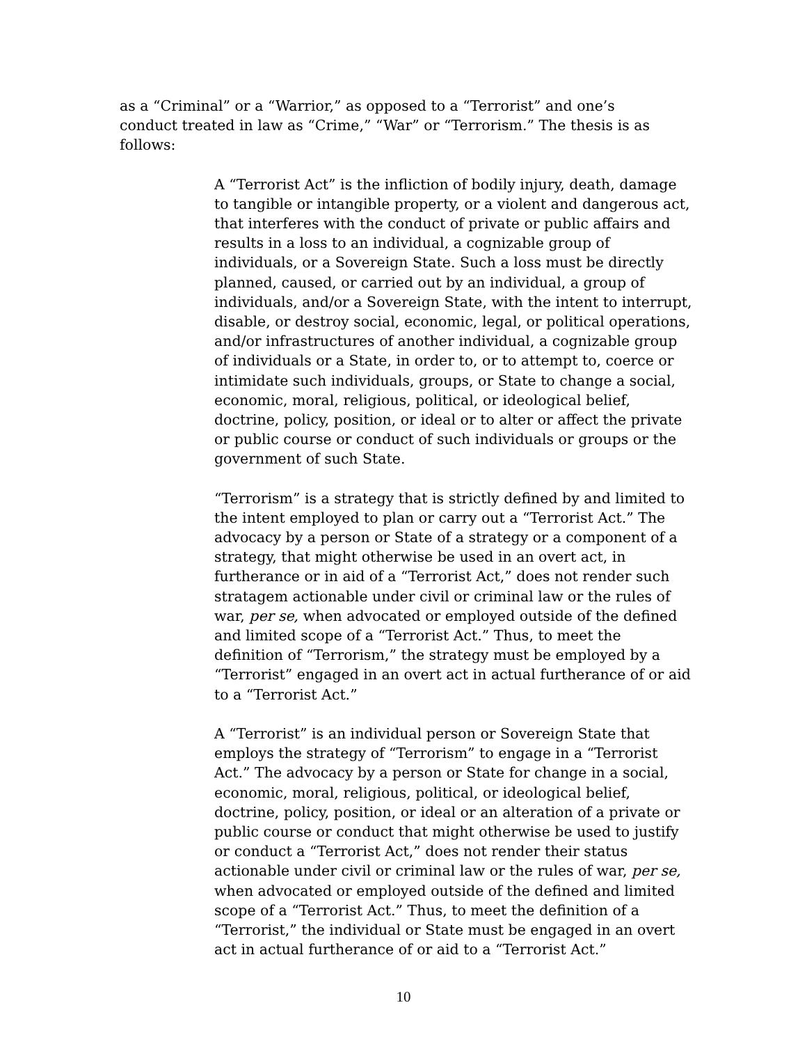as a “Criminal” or a “Warrior,” as opposed to a “Terrorist” and one’s conduct treated in law as “Crime,” “War” or “Terrorism.” The thesis is as follows:
A “Terrorist Act” is the infliction of bodily injury, death, damage to tangible or intangible property, or a violent and dangerous act, that interferes with the conduct of private or public affairs and results in a loss to an individual, a cognizable group of individuals, or a Sovereign State. Such a loss must be directly planned, caused, or carried out by an individual, a group of individuals, and/or a Sovereign State, with the intent to interrupt, disable, or destroy social, economic, legal, or political operations, and/or infrastructures of another individual, a cognizable group of individuals or a State, in order to, or to attempt to, coerce or intimidate such individuals, groups, or State to change a social, economic, moral, religious, political, or ideological belief, doctrine, policy, position, or ideal or to alter or affect the private or public course or conduct of such individuals or groups or the government of such State.
“Terrorism” is a strategy that is strictly defined by and limited to the intent employed to plan or carry out a “Terrorist Act.” The advocacy by a person or State of a strategy or a component of a strategy, that might otherwise be used in an overt act, in furtherance or in aid of a “Terrorist Act,” does not render such stratagem actionable under civil or criminal law or the rules of war, per se, when advocated or employed outside of the defined and limited scope of a “Terrorist Act.” Thus, to meet the definition of “Terrorism,” the strategy must be employed by a “Terrorist” engaged in an overt act in actual furtherance of or aid to a “Terrorist Act.”
A “Terrorist” is an individual person or Sovereign State that employs the strategy of “Terrorism” to engage in a “Terrorist Act.” The advocacy by a person or State for change in a social, economic, moral, religious, political, or ideological belief, doctrine, policy, position, or ideal or an alteration of a private or public course or conduct that might otherwise be used to justify or conduct a “Terrorist Act,” does not render their status actionable under civil or criminal law or the rules of war, per se, when advocated or employed outside of the defined and limited scope of a “Terrorist Act.” Thus, to meet the definition of a “Terrorist,” the individual or State must be engaged in an overt act in actual furtherance of or aid to a “Terrorist Act.”
10